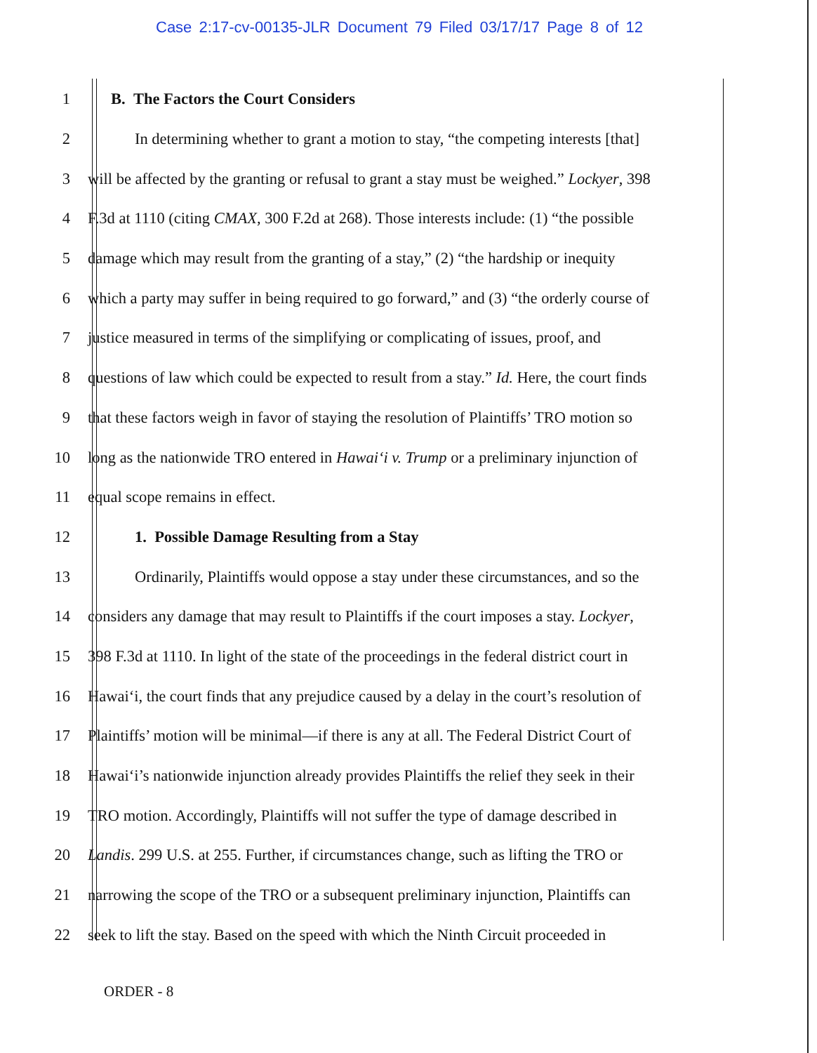Case 2:17-cv-00135-JLR Document 79 Filed 03/17/17 Page 8 of 12
1 B. The Factors the Court Considers
2 In determining whether to grant a motion to stay, “the competing interests [that]
3 will be affected by the granting or refusal to grant a stay must be weighed.” Lockyer, 398
4 F.3d at 1110 (citing CMAX, 300 F.2d at 268). Those interests include: (1) “the possible
5 damage which may result from the granting of a stay,” (2) “the hardship or inequity
6 which a party may suffer in being required to go forward,” and (3) “the orderly course of
7 justice measured in terms of the simplifying or complicating of issues, proof, and
8 questions of law which could be expected to result from a stay.” Id. Here, the court finds
9 that these factors weigh in favor of staying the resolution of Plaintiffs’ TRO motion so
10 long as the nationwide TRO entered in Hawai‘i v. Trump or a preliminary injunction of
11 equal scope remains in effect.
12 1. Possible Damage Resulting from a Stay
13 Ordinarily, Plaintiffs would oppose a stay under these circumstances, and so the
14 considers any damage that may result to Plaintiffs if the court imposes a stay. Lockyer,
15 398 F.3d at 1110. In light of the state of the proceedings in the federal district court in
16 Hawai‘i, the court finds that any prejudice caused by a delay in the court’s resolution of
17 Plaintiffs’ motion will be minimal—if there is any at all. The Federal District Court of
18 Hawai‘i’s nationwide injunction already provides Plaintiffs the relief they seek in their
19 TRO motion. Accordingly, Plaintiffs will not suffer the type of damage described in
20 Landis. 299 U.S. at 255. Further, if circumstances change, such as lifting the TRO or
21 narrowing the scope of the TRO or a subsequent preliminary injunction, Plaintiffs can
22 seek to lift the stay. Based on the speed with which the Ninth Circuit proceeded in
ORDER - 8